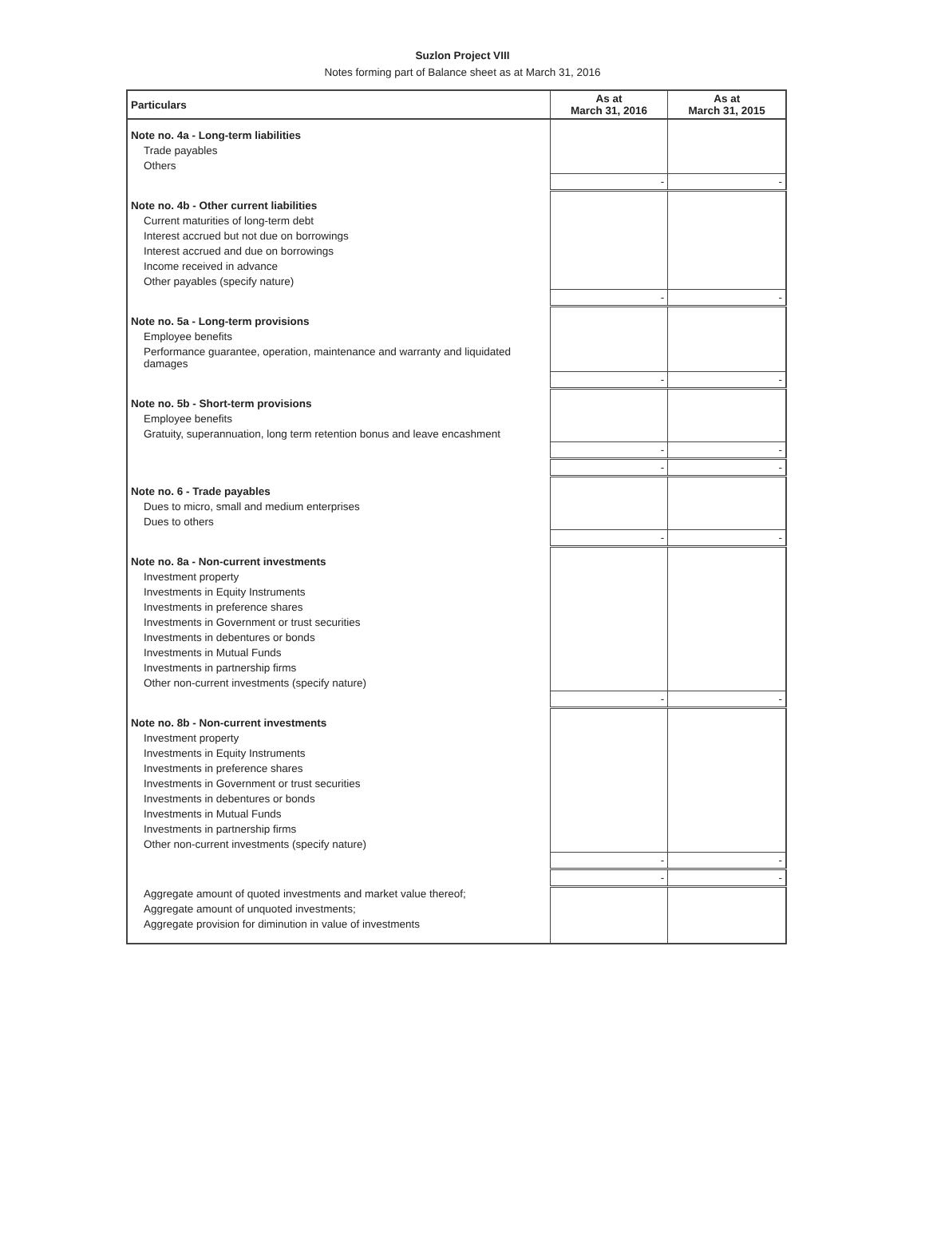Suzlon Project VIII
Notes forming part of Balance sheet as at March 31, 2016
| Particulars | As at March 31, 2016 | As at March 31, 2015 |
| --- | --- | --- |
| Note no. 4a - Long-term liabilities | | |
| Trade payables | | |
| Others | | |
| | - | - |
| Note no. 4b - Other current liabilities | | |
| Current maturities of long-term debt | | |
| Interest accrued but not due on borrowings | | |
| Interest accrued and due on borrowings | | |
| Income received in advance | | |
| Other payables (specify nature) | | |
| | - | - |
| Note no. 5a - Long-term provisions | | |
| Employee benefits | | |
| Performance guarantee, operation, maintenance and warranty and liquidated damages | | |
| | - | - |
| Note no. 5b - Short-term provisions | | |
| Employee benefits | | |
| Gratuity, superannuation, long term retention bonus and leave encashment | | |
| | - | - |
| | - | - |
| Note no. 6 - Trade payables | | |
| Dues to micro, small and medium enterprises | | |
| Dues to others | | |
| | - | - |
| Note no. 8a - Non-current investments | | |
| Investment property | | |
| Investments in Equity Instruments | | |
| Investments in preference shares | | |
| Investments in Government or trust securities | | |
| Investments in debentures or bonds | | |
| Investments in Mutual Funds | | |
| Investments in partnership firms | | |
| Other non-current investments (specify nature) | | |
| | - | - |
| Note no. 8b - Non-current investments | | |
| Investment property | | |
| Investments in Equity Instruments | | |
| Investments in preference shares | | |
| Investments in Government or trust securities | | |
| Investments in debentures or bonds | | |
| Investments in Mutual Funds | | |
| Investments in partnership firms | | |
| Other non-current investments (specify nature) | | |
| | - | - |
| | - | - |
| Aggregate amount of quoted investments and market value thereof; | | |
| Aggregate amount of unquoted investments; | | |
| Aggregate provision for diminution in value of investments | | |